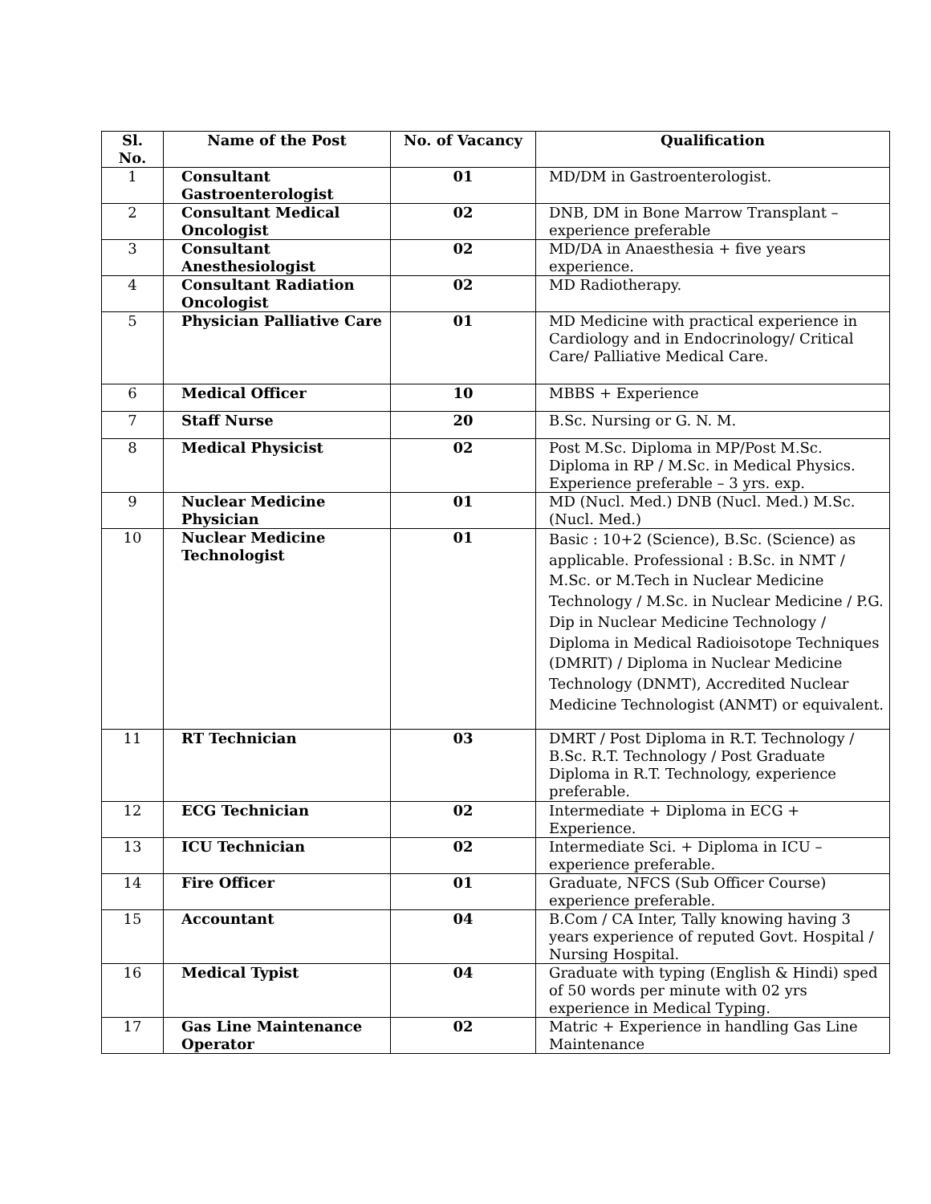| Sl. No. | Name of the Post | No. of Vacancy | Qualification |
| --- | --- | --- | --- |
| 1 | Consultant Gastroenterologist | 01 | MD/DM in Gastroenterologist. |
| 2 | Consultant Medical Oncologist | 02 | DNB, DM in Bone Marrow Transplant – experience preferable |
| 3 | Consultant Anesthesiologist | 02 | MD/DA in Anaesthesia + five years experience. |
| 4 | Consultant Radiation Oncologist | 02 | MD Radiotherapy. |
| 5 | Physician Palliative Care | 01 | MD Medicine with practical experience in Cardiology and in Endocrinology/ Critical Care/ Palliative Medical Care. |
| 6 | Medical Officer | 10 | MBBS + Experience |
| 7 | Staff Nurse | 20 | B.Sc. Nursing or G. N. M. |
| 8 | Medical Physicist | 02 | Post M.Sc. Diploma in MP/Post M.Sc. Diploma in RP / M.Sc. in Medical Physics. Experience preferable – 3 yrs. exp. |
| 9 | Nuclear Medicine Physician | 01 | MD (Nucl. Med.) DNB (Nucl. Med.) M.Sc. (Nucl. Med.) |
| 10 | Nuclear Medicine Technologist | 01 | Basic : 10+2 (Science), B.Sc. (Science) as applicable. Professional : B.Sc. in NMT / M.Sc. or M.Tech in Nuclear Medicine Technology / M.Sc. in Nuclear Medicine / P.G. Dip in Nuclear Medicine Technology / Diploma in Medical Radioisotope Techniques (DMRIT) / Diploma in Nuclear Medicine Technology (DNMT), Accredited Nuclear Medicine Technologist (ANMT) or equivalent. |
| 11 | RT Technician | 03 | DMRT / Post Diploma in R.T. Technology / B.Sc. R.T. Technology / Post Graduate Diploma in R.T. Technology, experience preferable. |
| 12 | ECG Technician | 02 | Intermediate + Diploma in ECG + Experience. |
| 13 | ICU Technician | 02 | Intermediate Sci. + Diploma in ICU – experience preferable. |
| 14 | Fire Officer | 01 | Graduate, NFCS (Sub Officer Course) experience preferable. |
| 15 | Accountant | 04 | B.Com / CA Inter, Tally knowing having 3 years experience of reputed Govt. Hospital / Nursing Hospital. |
| 16 | Medical Typist | 04 | Graduate with typing (English & Hindi) sped of 50 words per minute with 02 yrs experience in Medical Typing. |
| 17 | Gas Line Maintenance Operator | 02 | Matric + Experience in handling Gas Line Maintenance |